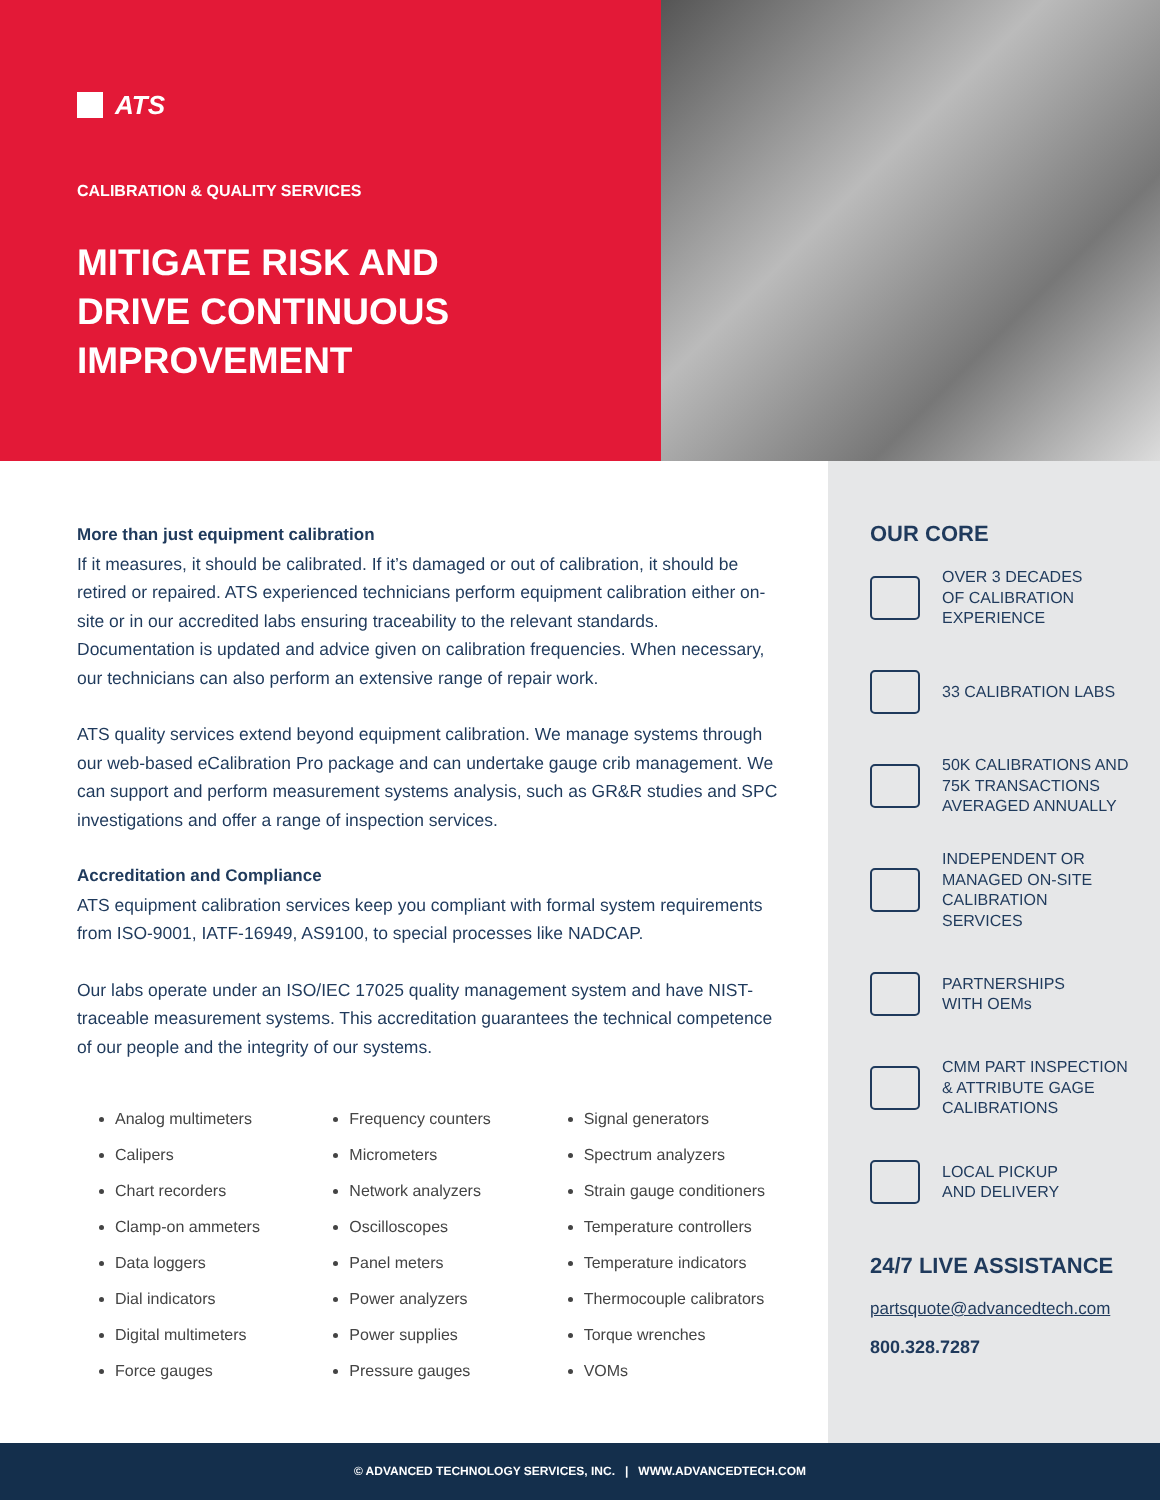ATS
CALIBRATION & QUALITY SERVICES
MITIGATE RISK AND
DRIVE CONTINUOUS
IMPROVEMENT
More than just equipment calibration
If it measures, it should be calibrated. If it’s damaged or out of calibration, it should be retired or repaired. ATS experienced technicians perform equipment calibration either on-site or in our accredited labs ensuring traceability to the relevant standards. Documentation is updated and advice given on calibration frequencies. When necessary, our technicians can also perform an extensive range of repair work.
ATS quality services extend beyond equipment calibration. We manage systems through our web-based eCalibration Pro package and can undertake gauge crib management. We can support and perform measurement systems analysis, such as GR&R studies and SPC investigations and offer a range of inspection services.
Accreditation and Compliance
ATS equipment calibration services keep you compliant with formal system requirements from ISO-9001, IATF-16949, AS9100, to special processes like NADCAP.
Our labs operate under an ISO/IEC 17025 quality management system and have NIST-traceable measurement systems. This accreditation guarantees the technical competence of our people and the integrity of our systems.
Analog multimeters
Calipers
Chart recorders
Clamp-on ammeters
Data loggers
Dial indicators
Digital multimeters
Force gauges
Frequency counters
Micrometers
Network analyzers
Oscilloscopes
Panel meters
Power analyzers
Power supplies
Pressure gauges
Signal generators
Spectrum analyzers
Strain gauge conditioners
Temperature controllers
Temperature indicators
Thermocouple calibrators
Torque wrenches
VOMs
OUR CORE
OVER 3 DECADES
OF CALIBRATION
EXPERIENCE
33 CALIBRATION LABS
50K CALIBRATIONS AND
75K TRANSACTIONS
AVERAGED ANNUALLY
INDEPENDENT OR
MANAGED ON-SITE
CALIBRATION SERVICES
PARTNERSHIPS
WITH OEMs
CMM PART INSPECTION
& ATTRIBUTE GAGE
CALIBRATIONS
LOCAL PICKUP
AND DELIVERY
24/7 LIVE ASSISTANCE
partsquote@advancedtech.com
800.328.7287
© ADVANCED TECHNOLOGY SERVICES, INC. | WWW.ADVANCEDTECH.COM